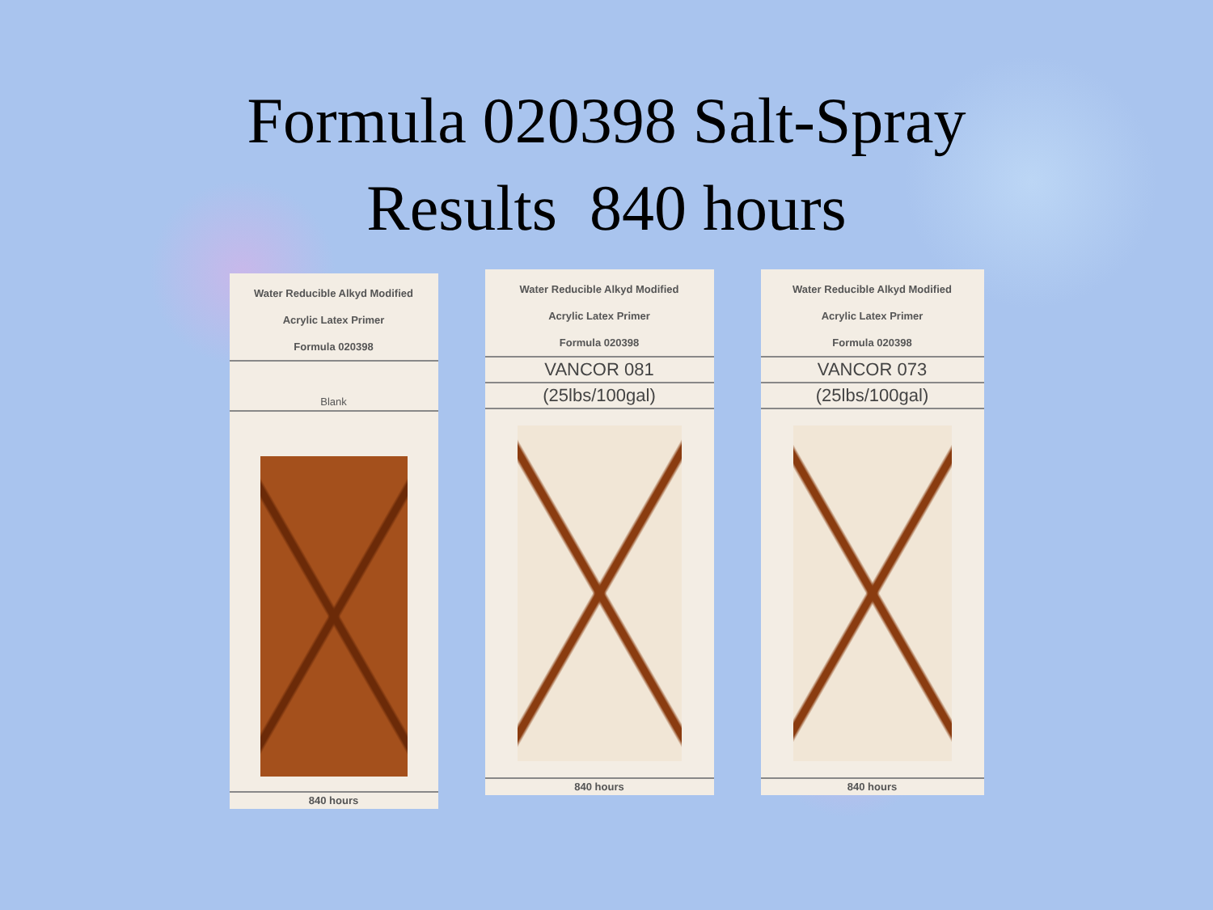Formula 020398 Salt-Spray
Results 840 hours
Water Reducible Alkyd Modified
Acrylic Latex Primer
Formula 020398
Blank
840 hours
Water Reducible Alkyd Modified
Acrylic Latex Primer
Formula 020398
VANCOR 081
(25lbs/100gal)
840 hours
Water Reducible Alkyd Modified
Acrylic Latex Primer
Formula 020398
VANCOR 073
(25lbs/100gal)
840 hours